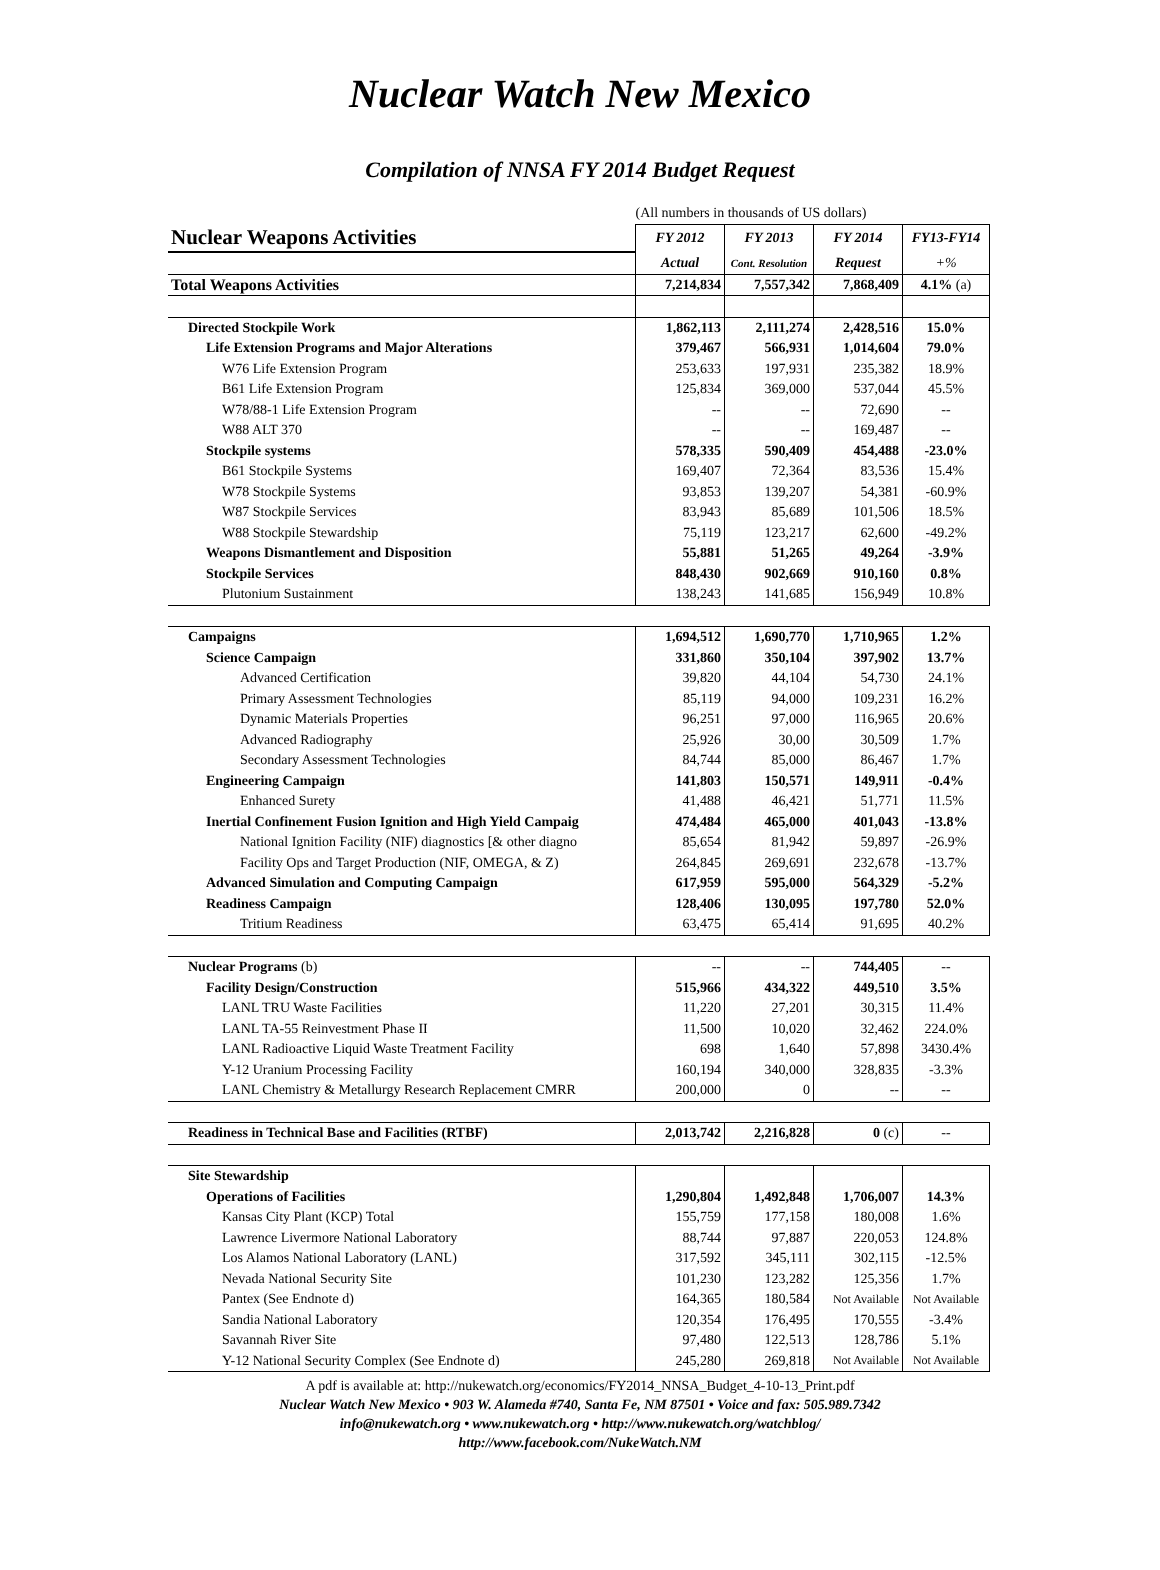Nuclear Watch New Mexico
Compilation of NNSA FY 2014 Budget Request
| | (All numbers in thousands of US dollars) | | | |
| Nuclear Weapons Activities | FY 2012 | FY 2013 | FY 2014 | FY13-FY14 |
| | Actual | Cont. Resolution | Request | +% |
| Total Weapons Activities | 7,214,834 | 7,557,342 | 7,868,409 | 4.1% (a) |
| Directed Stockpile Work | 1,862,113 | 2,111,274 | 2,428,516 | 15.0% |
| Life Extension Programs and Major Alterations | 379,467 | 566,931 | 1,014,604 | 79.0% |
| W76 Life Extension Program | 253,633 | 197,931 | 235,382 | 18.9% |
| B61 Life Extension Program | 125,834 | 369,000 | 537,044 | 45.5% |
| W78/88-1 Life Extension Program | -- | -- | 72,690 | -- |
| W88 ALT 370 | -- | -- | 169,487 | -- |
| Stockpile systems | 578,335 | 590,409 | 454,488 | -23.0% |
| B61 Stockpile Systems | 169,407 | 72,364 | 83,536 | 15.4% |
| W78 Stockpile Systems | 93,853 | 139,207 | 54,381 | -60.9% |
| W87 Stockpile Services | 83,943 | 85,689 | 101,506 | 18.5% |
| W88 Stockpile Stewardship | 75,119 | 123,217 | 62,600 | -49.2% |
| Weapons Dismantlement and Disposition | 55,881 | 51,265 | 49,264 | -3.9% |
| Stockpile Services | 848,430 | 902,669 | 910,160 | 0.8% |
| Plutonium Sustainment | 138,243 | 141,685 | 156,949 | 10.8% |
| Campaigns | 1,694,512 | 1,690,770 | 1,710,965 | 1.2% |
| Science Campaign | 331,860 | 350,104 | 397,902 | 13.7% |
| Advanced Certification | 39,820 | 44,104 | 54,730 | 24.1% |
| Primary Assessment Technologies | 85,119 | 94,000 | 109,231 | 16.2% |
| Dynamic Materials Properties | 96,251 | 97,000 | 116,965 | 20.6% |
| Advanced Radiography | 25,926 | 30,00 | 30,509 | 1.7% |
| Secondary Assessment Technologies | 84,744 | 85,000 | 86,467 | 1.7% |
| Engineering Campaign | 141,803 | 150,571 | 149,911 | -0.4% |
| Enhanced Surety | 41,488 | 46,421 | 51,771 | 11.5% |
| Inertial Confinement Fusion Ignition and High Yield Campaig | 474,484 | 465,000 | 401,043 | -13.8% |
| National Ignition Facility (NIF) diagnostics [& other diagno | 85,654 | 81,942 | 59,897 | -26.9% |
| Facility Ops and Target Production (NIF, OMEGA, & Z) | 264,845 | 269,691 | 232,678 | -13.7% |
| Advanced Simulation and Computing Campaign | 617,959 | 595,000 | 564,329 | -5.2% |
| Readiness Campaign | 128,406 | 130,095 | 197,780 | 52.0% |
| Tritium Readiness | 63,475 | 65,414 | 91,695 | 40.2% |
| Nuclear Programs (b) | -- | -- | 744,405 | -- |
| Facility Design/Construction | 515,966 | 434,322 | 449,510 | 3.5% |
| LANL TRU Waste Facilities | 11,220 | 27,201 | 30,315 | 11.4% |
| LANL TA-55 Reinvestment Phase II | 11,500 | 10,020 | 32,462 | 224.0% |
| LANL Radioactive Liquid Waste Treatment Facility | 698 | 1,640 | 57,898 | 3430.4% |
| Y-12 Uranium Processing Facility | 160,194 | 340,000 | 328,835 | -3.3% |
| LANL Chemistry & Metallurgy Research Replacement CMRR | 200,000 | 0 | -- | -- |
| Readiness in Technical Base and Facilities (RTBF) | 2,013,742 | 2,216,828 | 0 (c) | -- |
| Site Stewardship | | | | |
| Operations of Facilities | 1,290,804 | 1,492,848 | 1,706,007 | 14.3% |
| Kansas City Plant (KCP) Total | 155,759 | 177,158 | 180,008 | 1.6% |
| Lawrence Livermore National Laboratory | 88,744 | 97,887 | 220,053 | 124.8% |
| Los Alamos National Laboratory (LANL) | 317,592 | 345,111 | 302,115 | -12.5% |
| Nevada National Security Site | 101,230 | 123,282 | 125,356 | 1.7% |
| Pantex (See Endnote d) | 164,365 | 180,584 | Not Available | Not Available |
| Sandia National Laboratory | 120,354 | 176,495 | 170,555 | -3.4% |
| Savannah River Site | 97,480 | 122,513 | 128,786 | 5.1% |
| Y-12 National Security Complex (See Endnote d) | 245,280 | 269,818 | Not Available | Not Available |
A pdf is available at: http://nukewatch.org/economics/FY2014_NNSA_Budget_4-10-13_Print.pdf
Nuclear Watch New Mexico • 903 W. Alameda #740, Santa Fe, NM 87501 • Voice and fax: 505.989.7342
info@nukewatch.org • www.nukewatch.org • http://www.nukewatch.org/watchblog/
http://www.facebook.com/NukeWatch.NM